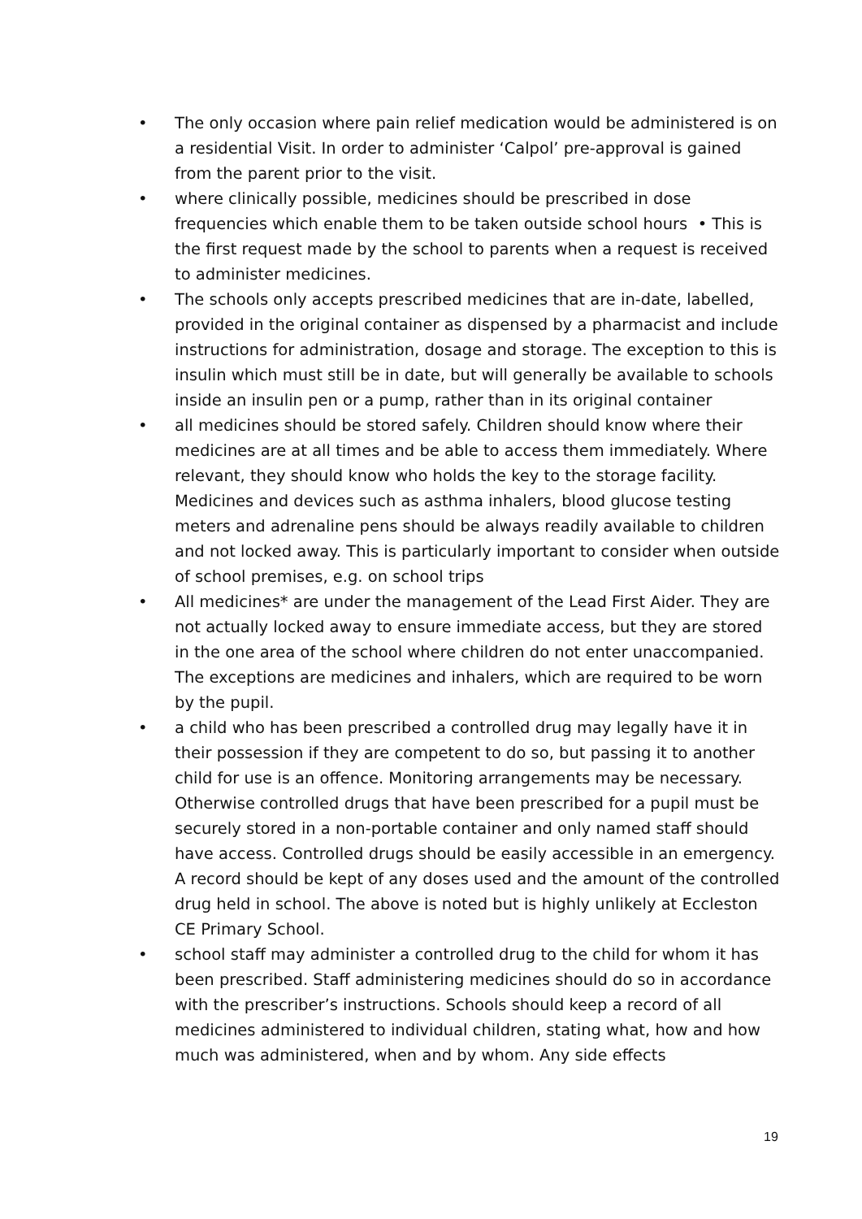• The only occasion where pain relief medication would be administered is on a residential Visit. In order to administer ‘Calpol’ pre-approval is gained from the parent prior to the visit.
• where clinically possible, medicines should be prescribed in dose frequencies which enable them to be taken outside school hours • This is the first request made by the school to parents when a request is received to administer medicines.
• The schools only accepts prescribed medicines that are in-date, labelled, provided in the original container as dispensed by a pharmacist and include instructions for administration, dosage and storage. The exception to this is insulin which must still be in date, but will generally be available to schools inside an insulin pen or a pump, rather than in its original container
• all medicines should be stored safely. Children should know where their medicines are at all times and be able to access them immediately. Where relevant, they should know who holds the key to the storage facility. Medicines and devices such as asthma inhalers, blood glucose testing meters and adrenaline pens should be always readily available to children and not locked away. This is particularly important to consider when outside of school premises, e.g. on school trips
• All medicines* are under the management of the Lead First Aider. They are not actually locked away to ensure immediate access, but they are stored in the one area of the school where children do not enter unaccompanied. The exceptions are medicines and inhalers, which are required to be worn by the pupil.
• a child who has been prescribed a controlled drug may legally have it in their possession if they are competent to do so, but passing it to another child for use is an offence. Monitoring arrangements may be necessary. Otherwise controlled drugs that have been prescribed for a pupil must be securely stored in a non-portable container and only named staff should have access. Controlled drugs should be easily accessible in an emergency. A record should be kept of any doses used and the amount of the controlled drug held in school. The above is noted but is highly unlikely at Eccleston CE Primary School.
• school staff may administer a controlled drug to the child for whom it has been prescribed. Staff administering medicines should do so in accordance with the prescriber’s instructions. Schools should keep a record of all medicines administered to individual children, stating what, how and how much was administered, when and by whom. Any side effects
19